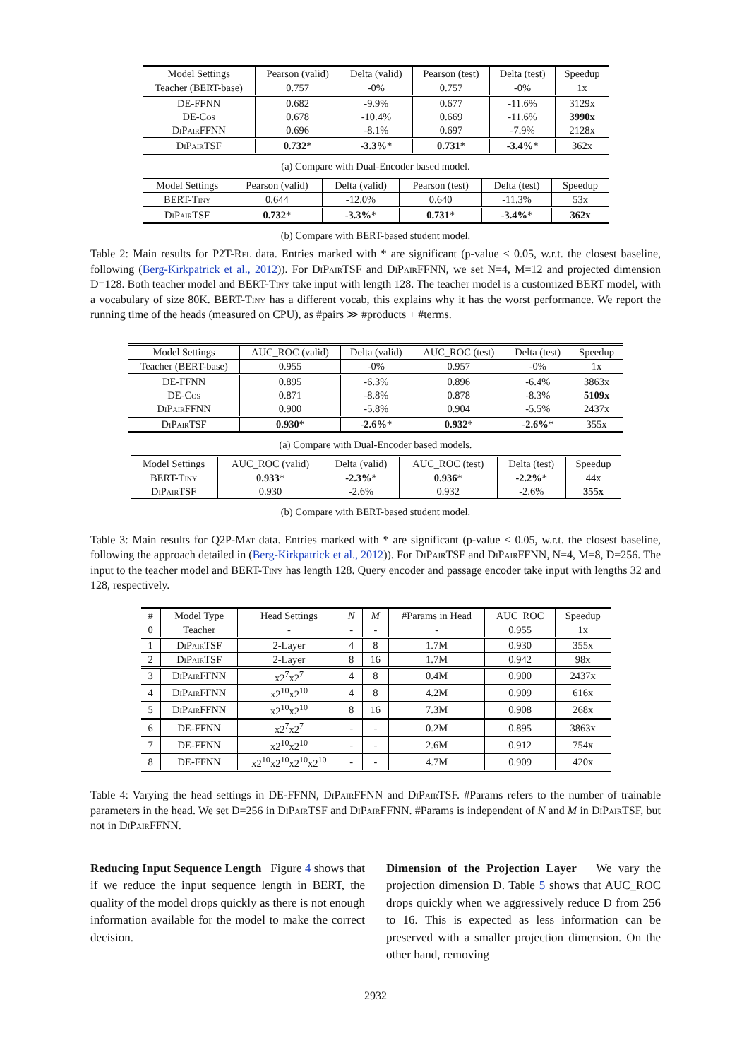| Model Settings | Pearson (valid) | Delta (valid) | Pearson (test) | Delta (test) | Speedup |
| --- | --- | --- | --- | --- | --- |
| Teacher (BERT-base) | 0.757 | -0% | 0.757 | -0% | 1x |
| DE-FFNN | 0.682 | -9.9% | 0.677 | -11.6% | 3129x |
| DE- Cos | 0.678 | -10.4% | 0.669 | -11.6% | 3990x |
| DiPair FFNN | 0.696 | -8.1% | 0.697 | -7.9% | 2128x |
| DiPair TSF | 0.732 * | -3.3% * | 0.731 * | -3.4% * | 362x |
(a) Compare with Dual-Encoder based model.
| Model Settings | Pearson (valid) | Delta (valid) | Pearson (test) | Delta (test) | Speedup |
| --- | --- | --- | --- | --- | --- |
| BERT- Tiny | 0.644 | -12.0% | 0.640 | -11.3% | 53x |
| DiPair TSF | 0.732 * | -3.3% * | 0.731 * | -3.4% * | 362x |
(b) Compare with BERT-based student model.
Table 2: Main results for P2T-Rel data. Entries marked with * are significant (p-value < 0.05, w.r.t. the closest baseline, following (Berg-Kirkpatrick et al., 2012)). For DiPair TSF and DiPair FFNN, we set N=4, M=12 and projected dimension D=128. Both teacher model and BERT-Tiny take input with length 128. The teacher model is a customized BERT model, with a vocabulary of size 80K. BERT-Tiny has a different vocab, this explains why it has the worst performance. We report the running time of the heads (measured on CPU), as #pairs ≫ #products + #terms.
| Model Settings | AUC_ROC (valid) | Delta (valid) | AUC_ROC (test) | Delta (test) | Speedup |
| --- | --- | --- | --- | --- | --- |
| Teacher (BERT-base) | 0.955 | -0% | 0.957 | -0% | 1x |
| DE-FFNN | 0.895 | -6.3% | 0.896 | -6.4% | 3863x |
| DE- Cos | 0.871 | -8.8% | 0.878 | -8.3% | 5109x |
| DiPair FFNN | 0.900 | -5.8% | 0.904 | -5.5% | 2437x |
| DiPair TSF | 0.930 * | -2.6% * | 0.932 * | -2.6% * | 355x |
(a) Compare with Dual-Encoder based models.
| Model Settings | AUC_ROC (valid) | Delta (valid) | AUC_ROC (test) | Delta (test) | Speedup |
| --- | --- | --- | --- | --- | --- |
| BERT- Tiny | 0.933 * | -2.3% * | 0.936 * | -2.2% * | 44x |
| DiPair TSF | 0.930 | -2.6% | 0.932 | -2.6% | 355x |
(b) Compare with BERT-based student model.
Table 3: Main results for Q2P-Mat data. Entries marked with * are significant (p-value < 0.05, w.r.t. the closest baseline, following the approach detailed in (Berg-Kirkpatrick et al., 2012)). For DiPair TSF and DiPair FFNN, N=4, M=8, D=256. The input to the teacher model and BERT-Tiny has length 128. Query encoder and passage encoder take input with lengths 32 and 128, respectively.
| # | Model Type | Head Settings | N | M | #Params in Head | AUC_ROC | Speedup |
| --- | --- | --- | --- | --- | --- | --- | --- |
| 0 | Teacher | - | - | - | - | 0.955 | 1x |
| 1 | DiPair TSF | 2-Layer | 4 | 8 | 1.7M | 0.930 | 355x |
| 2 | DiPair TSF | 2-Layer | 8 | 16 | 1.7M | 0.942 | 98x |
| 3 | DiPair FFNN | x2<sup>7</sup>x2<sup>7</sup> | 4 | 8 | 0.4M | 0.900 | 2437x |
| 4 | DiPair FFNN | x2<sup>10</sup>x2<sup>10</sup> | 4 | 8 | 4.2M | 0.909 | 616x |
| 5 | DiPair FFNN | x2<sup>10</sup>x2<sup>10</sup> | 8 | 16 | 7.3M | 0.908 | 268x |
| 6 | DE-FFNN | x2<sup>7</sup>x2<sup>7</sup> | - | - | 0.2M | 0.895 | 3863x |
| 7 | DE-FFNN | x2<sup>10</sup>x2<sup>10</sup> | - | - | 2.6M | 0.912 | 754x |
| 8 | DE-FFNN | x2<sup>10</sup>x2<sup>10</sup>x2<sup>10</sup>x2<sup>10</sup> | - | - | 4.7M | 0.909 | 420x |
Table 4: Varying the head settings in DE-FFNN, DiPair FFNN and DiPair TSF. #Params refers to the number of trainable parameters in the head. We set D=256 in DiPair TSF and DiPair FFNN. #Params is independent of N and M in DiPair TSF, but not in DiPair FFNN.
Reducing Input Sequence Length Figure 4 shows that if we reduce the input sequence length in BERT, the quality of the model drops quickly as there is not enough information available for the model to make the correct decision.
Dimension of the Projection Layer We vary the projection dimension D. Table 5 shows that AUC_ROC drops quickly when we aggressively reduce D from 256 to 16. This is expected as less information can be preserved with a smaller projection dimension. On the other hand, removing
2932